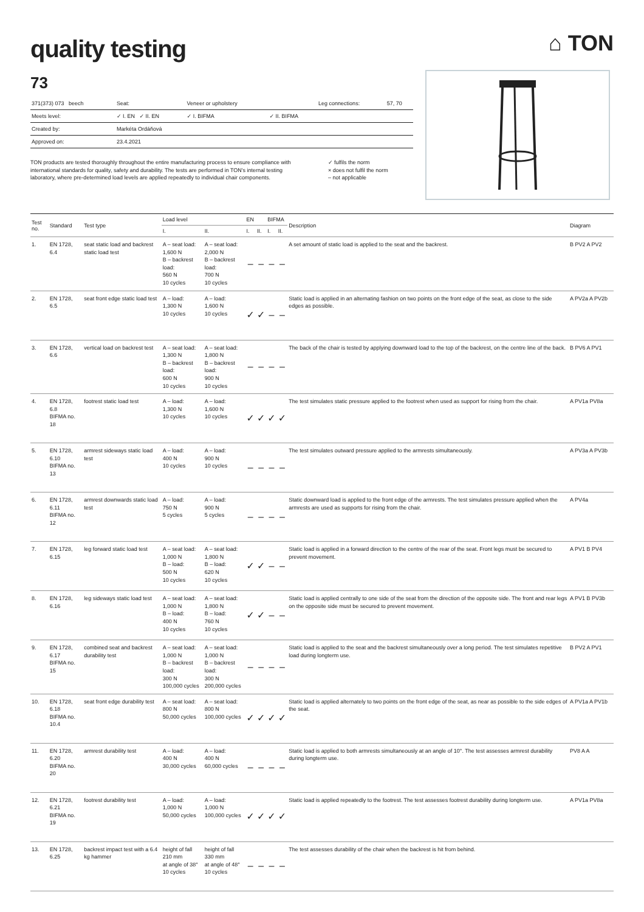quality testing
⌂ TON
73
| 371(373) 073 beech | Seat: | Veneer or upholstery | | Leg connections: | 57, 70 |
| Meets level: | ✓ I. EN ✓ II. EN | ✓ I. BIFMA | ✓ II. BIFMA | | |
| Created by: | Markéta Ordáňová | | | | |
| Approved on: | 23.4.2021 | | | | |
TON products are tested thoroughly throughout the entire manufacturing process to ensure compliance with international standards for quality, safety and durability. The tests are performed in TON's internal testing laboratory, where pre-determined load levels are applied repeatedly to individual chair components.
✓ fulfils the norm
× does not fulfil the norm
– not applicable
| Test no. | Standard | Test type | Load level | | EN | | BIFMA | | Description | Diagram |
| --- | --- | --- | --- | --- | --- | --- | --- | --- | --- | --- |
| | | | I. | II. | I. | II. | I. | II. | | |
| 1. | EN 1728, 6.4 | seat static load and backrest static load test | A – seat load: 1,600 N B – backrest load: 560 N 10 cycles | A – seat load: 2,000 N B – backrest load: 700 N 10 cycles | – | – | – | – | A set amount of static load is applied to the seat and the backrest. | B PV2 A PV2 |
| 2. | EN 1728, 6.5 | seat front edge static load test | A – load: 1,300 N 10 cycles | A – load: 1,600 N 10 cycles | ✓ | ✓ | – | – | Static load is applied in an alternating fashion on two points on the front edge of the seat, as close to the side edges as possible. | A PV2a A PV2b |
| 3. | EN 1728, 6.6 | vertical load on backrest test | A – seat load: 1,300 N B – backrest load: 600 N 10 cycles | A – seat load: 1,800 N B – backrest load: 900 N 10 cycles | – | – | – | – | The back of the chair is tested by applying downward load to the top of the backrest, on the centre line of the back. | B PV6 A PV1 |
| 4. | EN 1728, 6.8 BIFMA no. 18 | footrest static load test | A – load: 1,300 N 10 cycles | A – load: 1,600 N 10 cycles | ✓ | ✓ | ✓ | ✓ | The test simulates static pressure applied to the footrest when used as support for rising from the chair. | A PV1a PV8a |
| 5. | EN 1728, 6.10 BIFMA no. 13 | armrest sideways static load test | A – load: 400 N 10 cycles | A – load: 900 N 10 cycles | – | – | – | – | The test simulates outward pressure applied to the armrests simultaneously. | A PV3a A PV3b |
| 6. | EN 1728, 6.11 BIFMA no. 12 | armrest downwards static load test | A – load: 750 N 5 cycles | A – load: 900 N 5 cycles | – | – | – | – | Static downward load is applied to the front edge of the armrests. The test simulates pressure applied when the armrests are used as supports for rising from the chair. | A PV4a |
| 7. | EN 1728, 6.15 | leg forward static load test | A – seat load: 1,000 N B – load: 500 N 10 cycles | A – seat load: 1,800 N B – load: 620 N 10 cycles | ✓ | ✓ | – | – | Static load is applied in a forward direction to the centre of the rear of the seat. Front legs must be secured to prevent movement. | A PV1 B PV4 |
| 8. | EN 1728, 6.16 | leg sideways static load test | A – seat load: 1,000 N B – load: 400 N 10 cycles | A – seat load: 1,800 N B – load: 760 N 10 cycles | ✓ | ✓ | – | – | Static load is applied centrally to one side of the seat from the direction of the opposite side. The front and rear legs on the opposite side must be secured to prevent movement. | A PV1 B PV3b |
| 9. | EN 1728, 6.17 BIFMA no. 15 | combined seat and backrest durability test | A – seat load: 1,000 N B – backrest load: 300 N 100,000 cycles | A – seat load: 1,000 N B – backrest load: 300 N 200,000 cycles | – | – | – | – | Static load is applied to the seat and the backrest simultaneously over a long period. The test simulates repetitive load during longterm use. | B PV2 A PV1 |
| 10. | EN 1728, 6.18 BIFMA no. 10.4 | seat front edge durability test | A – seat load: 800 N 50,000 cycles | A – seat load: 800 N 100,000 cycles | ✓ | ✓ | ✓ | ✓ | Static load is applied alternately to two points on the front edge of the seat, as near as possible to the side edges of the seat. | A PV1a A PV1b |
| 11. | EN 1728, 6.20 BIFMA no. 20 | armrest durability test | A – load: 400 N 30,000 cycles | A – load: 400 N 60,000 cycles | – | – | – | – | Static load is applied to both armrests simultaneously at an angle of 10°. The test assesses armrest durability during longterm use. | PV8 A A |
| 12. | EN 1728, 6.21 BIFMA no. 19 | footrest durability test | A – load: 1,000 N 50,000 cycles | A – load: 1,000 N 100,000 cycles | ✓ | ✓ | ✓ | ✓ | Static load is applied repeatedly to the footrest. The test assesses footrest durability during longterm use. | A PV1a PV8a |
| 13. | EN 1728, 6.25 | backrest impact test with a 6.4 kg hammer | height of fall 210 mm at angle of 38° 10 cycles | height of fall 330 mm at angle of 48° 10 cycles | – | – | – | – | The test assesses durability of the chair when the backrest is hit from behind. | |